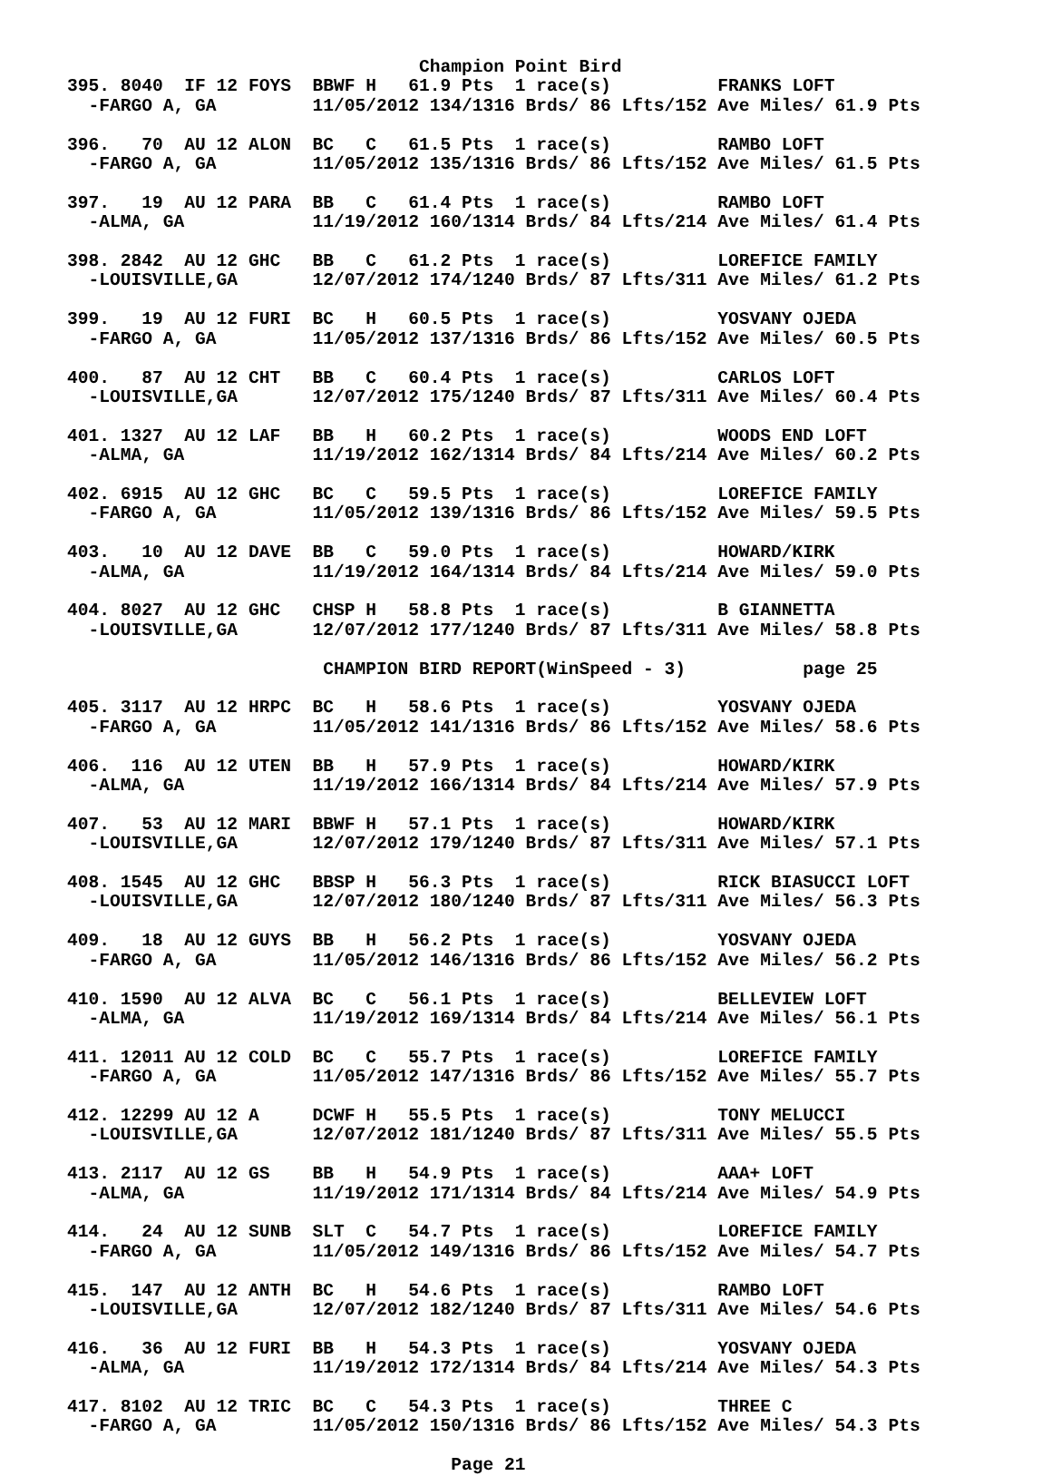Champion Point Bird
395. 8040  IF 12 FOYS  BBWF H   61.9 Pts  1 race(s)          FRANKS LOFT
  -FARGO A, GA         11/05/2012 134/1316 Brds/ 86 Lfts/152 Ave Miles/ 61.9 Pts

396.   70  AU 12 ALON  BC   C   61.5 Pts  1 race(s)          RAMBO LOFT
  -FARGO A, GA         11/05/2012 135/1316 Brds/ 86 Lfts/152 Ave Miles/ 61.5 Pts

397.   19  AU 12 PARA  BB   C   61.4 Pts  1 race(s)          RAMBO LOFT
  -ALMA, GA            11/19/2012 160/1314 Brds/ 84 Lfts/214 Ave Miles/ 61.4 Pts

398. 2842  AU 12 GHC   BB   C   61.2 Pts  1 race(s)          LOREFICE FAMILY
  -LOUISVILLE,GA       12/07/2012 174/1240 Brds/ 87 Lfts/311 Ave Miles/ 61.2 Pts

399.   19  AU 12 FURI  BC   H   60.5 Pts  1 race(s)          YOSVANY OJEDA
  -FARGO A, GA         11/05/2012 137/1316 Brds/ 86 Lfts/152 Ave Miles/ 60.5 Pts

400.   87  AU 12 CHT   BB   C   60.4 Pts  1 race(s)          CARLOS LOFT
  -LOUISVILLE,GA       12/07/2012 175/1240 Brds/ 87 Lfts/311 Ave Miles/ 60.4 Pts

401. 1327  AU 12 LAF   BB   H   60.2 Pts  1 race(s)          WOODS END LOFT
  -ALMA, GA            11/19/2012 162/1314 Brds/ 84 Lfts/214 Ave Miles/ 60.2 Pts

402. 6915  AU 12 GHC   BC   C   59.5 Pts  1 race(s)          LOREFICE FAMILY
  -FARGO A, GA         11/05/2012 139/1316 Brds/ 86 Lfts/152 Ave Miles/ 59.5 Pts

403.   10  AU 12 DAVE  BB   C   59.0 Pts  1 race(s)          HOWARD/KIRK
  -ALMA, GA            11/19/2012 164/1314 Brds/ 84 Lfts/214 Ave Miles/ 59.0 Pts

404. 8027  AU 12 GHC   CHSP H   58.8 Pts  1 race(s)          B GIANNETTA
  -LOUISVILLE,GA       12/07/2012 177/1240 Brds/ 87 Lfts/311 Ave Miles/ 58.8 Pts

                        CHAMPION BIRD REPORT(WinSpeed - 3)           page 25

405. 3117  AU 12 HRPC  BC   H   58.6 Pts  1 race(s)          YOSVANY OJEDA
  -FARGO A, GA         11/05/2012 141/1316 Brds/ 86 Lfts/152 Ave Miles/ 58.6 Pts

406.  116  AU 12 UTEN  BB   H   57.9 Pts  1 race(s)          HOWARD/KIRK
  -ALMA, GA            11/19/2012 166/1314 Brds/ 84 Lfts/214 Ave Miles/ 57.9 Pts

407.   53  AU 12 MARI  BBWF H   57.1 Pts  1 race(s)          HOWARD/KIRK
  -LOUISVILLE,GA       12/07/2012 179/1240 Brds/ 87 Lfts/311 Ave Miles/ 57.1 Pts

408. 1545  AU 12 GHC   BBSP H   56.3 Pts  1 race(s)          RICK BIASUCCI LOFT
  -LOUISVILLE,GA       12/07/2012 180/1240 Brds/ 87 Lfts/311 Ave Miles/ 56.3 Pts

409.   18  AU 12 GUYS  BB   H   56.2 Pts  1 race(s)          YOSVANY OJEDA
  -FARGO A, GA         11/05/2012 146/1316 Brds/ 86 Lfts/152 Ave Miles/ 56.2 Pts

410. 1590  AU 12 ALVA  BC   C   56.1 Pts  1 race(s)          BELLEVIEW LOFT
  -ALMA, GA            11/19/2012 169/1314 Brds/ 84 Lfts/214 Ave Miles/ 56.1 Pts

411. 12011 AU 12 COLD  BC   C   55.7 Pts  1 race(s)          LOREFICE FAMILY
  -FARGO A, GA         11/05/2012 147/1316 Brds/ 86 Lfts/152 Ave Miles/ 55.7 Pts

412. 12299 AU 12 A     DCWF H   55.5 Pts  1 race(s)          TONY MELUCCI
  -LOUISVILLE,GA       12/07/2012 181/1240 Brds/ 87 Lfts/311 Ave Miles/ 55.5 Pts

413. 2117  AU 12 GS    BB   H   54.9 Pts  1 race(s)          AAA+ LOFT
  -ALMA, GA            11/19/2012 171/1314 Brds/ 84 Lfts/214 Ave Miles/ 54.9 Pts

414.   24  AU 12 SUNB  SLT  C   54.7 Pts  1 race(s)          LOREFICE FAMILY
  -FARGO A, GA         11/05/2012 149/1316 Brds/ 86 Lfts/152 Ave Miles/ 54.7 Pts

415.  147  AU 12 ANTH  BC   H   54.6 Pts  1 race(s)          RAMBO LOFT
  -LOUISVILLE,GA       12/07/2012 182/1240 Brds/ 87 Lfts/311 Ave Miles/ 54.6 Pts

416.   36  AU 12 FURI  BB   H   54.3 Pts  1 race(s)          YOSVANY OJEDA
  -ALMA, GA            11/19/2012 172/1314 Brds/ 84 Lfts/214 Ave Miles/ 54.3 Pts

417. 8102  AU 12 TRIC  BC   C   54.3 Pts  1 race(s)          THREE C
  -FARGO A, GA         11/05/2012 150/1316 Brds/ 86 Lfts/152 Ave Miles/ 54.3 Pts

                                    Page 21